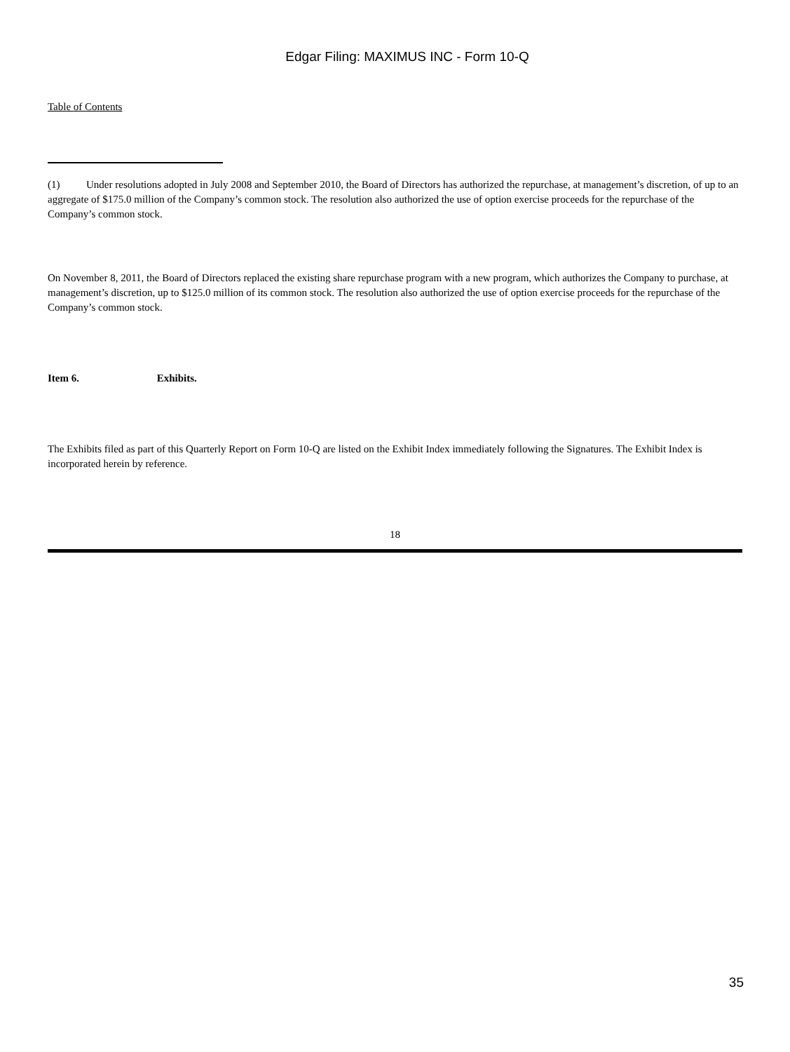Edgar Filing: MAXIMUS INC - Form 10-Q
Table of Contents
(1) Under resolutions adopted in July 2008 and September 2010, the Board of Directors has authorized the repurchase, at management’s discretion, of up to an aggregate of $175.0 million of the Company’s common stock. The resolution also authorized the use of option exercise proceeds for the repurchase of the Company’s common stock.
On November 8, 2011, the Board of Directors replaced the existing share repurchase program with a new program, which authorizes the Company to purchase, at management’s discretion, up to $125.0 million of its common stock. The resolution also authorized the use of option exercise proceeds for the repurchase of the Company’s common stock.
Item 6. Exhibits.
The Exhibits filed as part of this Quarterly Report on Form 10-Q are listed on the Exhibit Index immediately following the Signatures. The Exhibit Index is incorporated herein by reference.
18
35